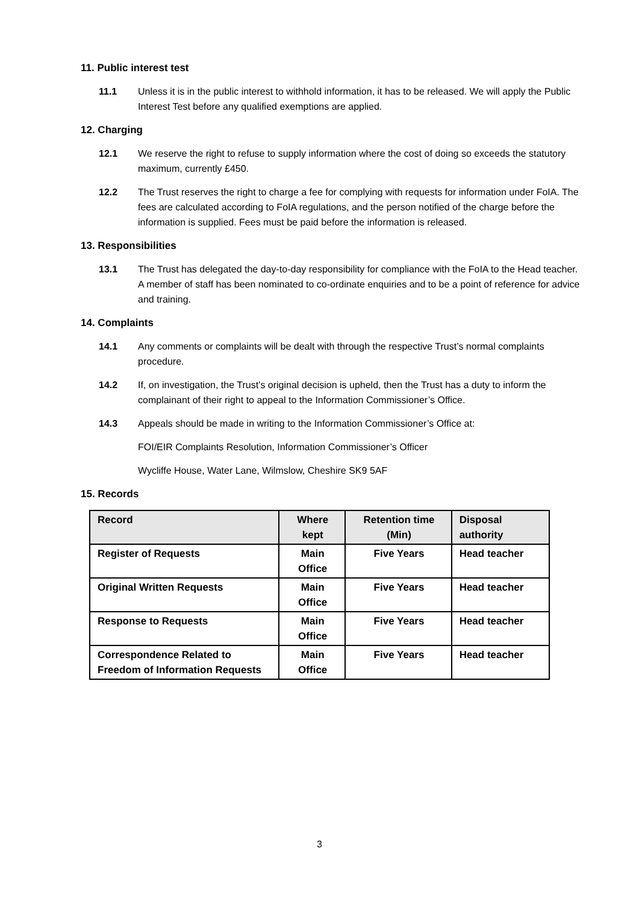11. Public interest test
11.1 Unless it is in the public interest to withhold information, it has to be released. We will apply the Public Interest Test before any qualified exemptions are applied.
12. Charging
12.1 We reserve the right to refuse to supply information where the cost of doing so exceeds the statutory maximum, currently £450.
12.2 The Trust reserves the right to charge a fee for complying with requests for information under FoIA. The fees are calculated according to FoIA regulations, and the person notified of the charge before the information is supplied. Fees must be paid before the information is released.
13. Responsibilities
13.1 The Trust has delegated the day-to-day responsibility for compliance with the FoIA to the Head teacher. A member of staff has been nominated to co-ordinate enquiries and to be a point of reference for advice and training.
14. Complaints
14.1 Any comments or complaints will be dealt with through the respective Trust’s normal complaints procedure.
14.2 If, on investigation, the Trust’s original decision is upheld, then the Trust has a duty to inform the complainant of their right to appeal to the Information Commissioner’s Office.
14.3 Appeals should be made in writing to the Information Commissioner’s Office at:
FOI/EIR Complaints Resolution, Information Commissioner’s Officer
Wycliffe House, Water Lane, Wilmslow, Cheshire SK9 5AF
15. Records
| Record | Where kept | Retention time (Min) | Disposal authority |
| --- | --- | --- | --- |
| Register of Requests | Main Office | Five Years | Head teacher |
| Original Written Requests | Main Office | Five Years | Head teacher |
| Response to Requests | Main Office | Five Years | Head teacher |
| Correspondence Related to Freedom of Information Requests | Main Office | Five Years | Head teacher |
3